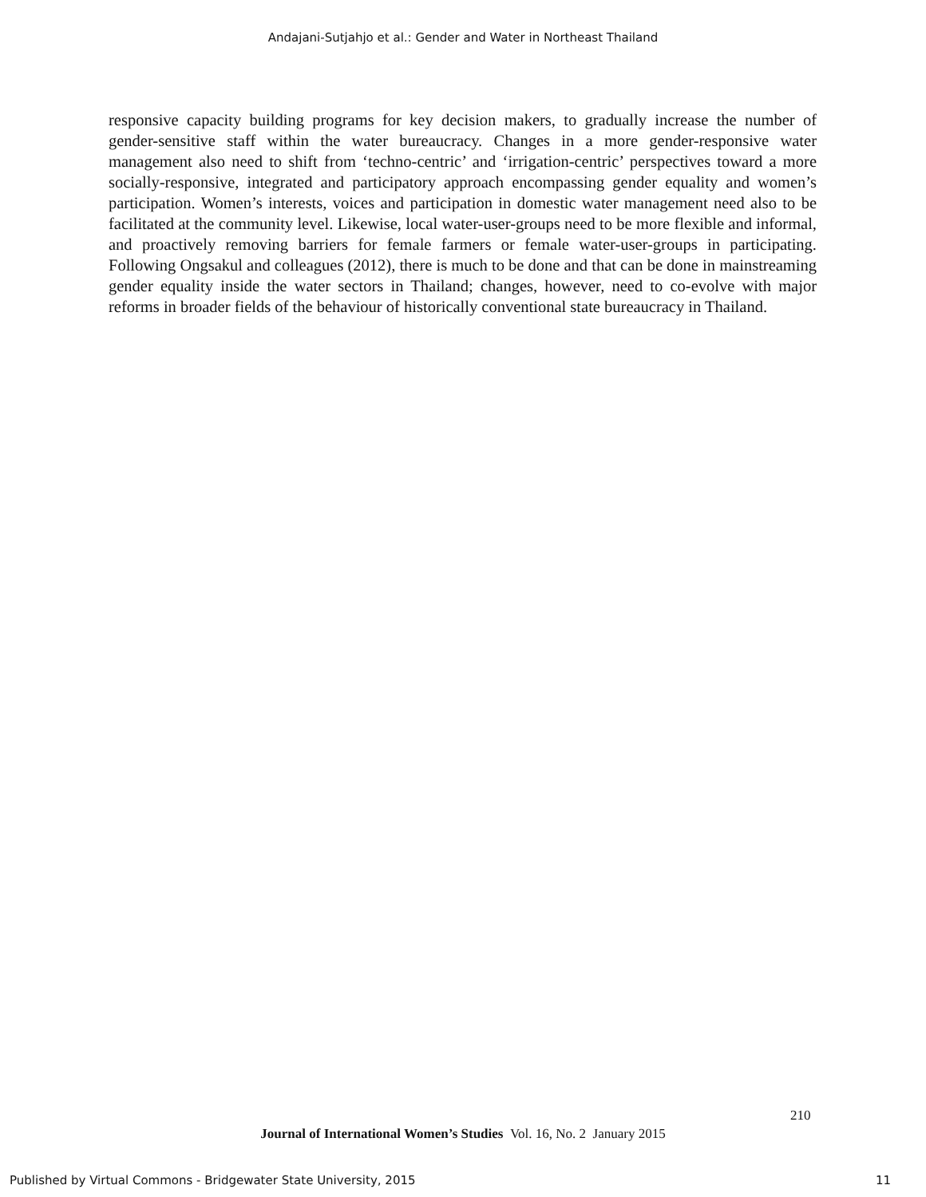Andajani-Sutjahjo et al.: Gender and Water in Northeast Thailand
responsive capacity building programs for key decision makers, to gradually increase the number of gender-sensitive staff within the water bureaucracy. Changes in a more gender-responsive water management also need to shift from ‘techno-centric’ and ‘irrigation-centric’ perspectives toward a more socially-responsive, integrated and participatory approach encompassing gender equality and women’s participation. Women’s interests, voices and participation in domestic water management need also to be facilitated at the community level. Likewise, local water-user-groups need to be more flexible and informal, and proactively removing barriers for female farmers or female water-user-groups in participating. Following Ongsakul and colleagues (2012), there is much to be done and that can be done in mainstreaming gender equality inside the water sectors in Thailand; changes, however, need to co-evolve with major reforms in broader fields of the behaviour of historically conventional state bureaucracy in Thailand.
210
Journal of International Women’s Studies Vol. 16, No. 2 January 2015
Published by Virtual Commons - Bridgewater State University, 2015 11